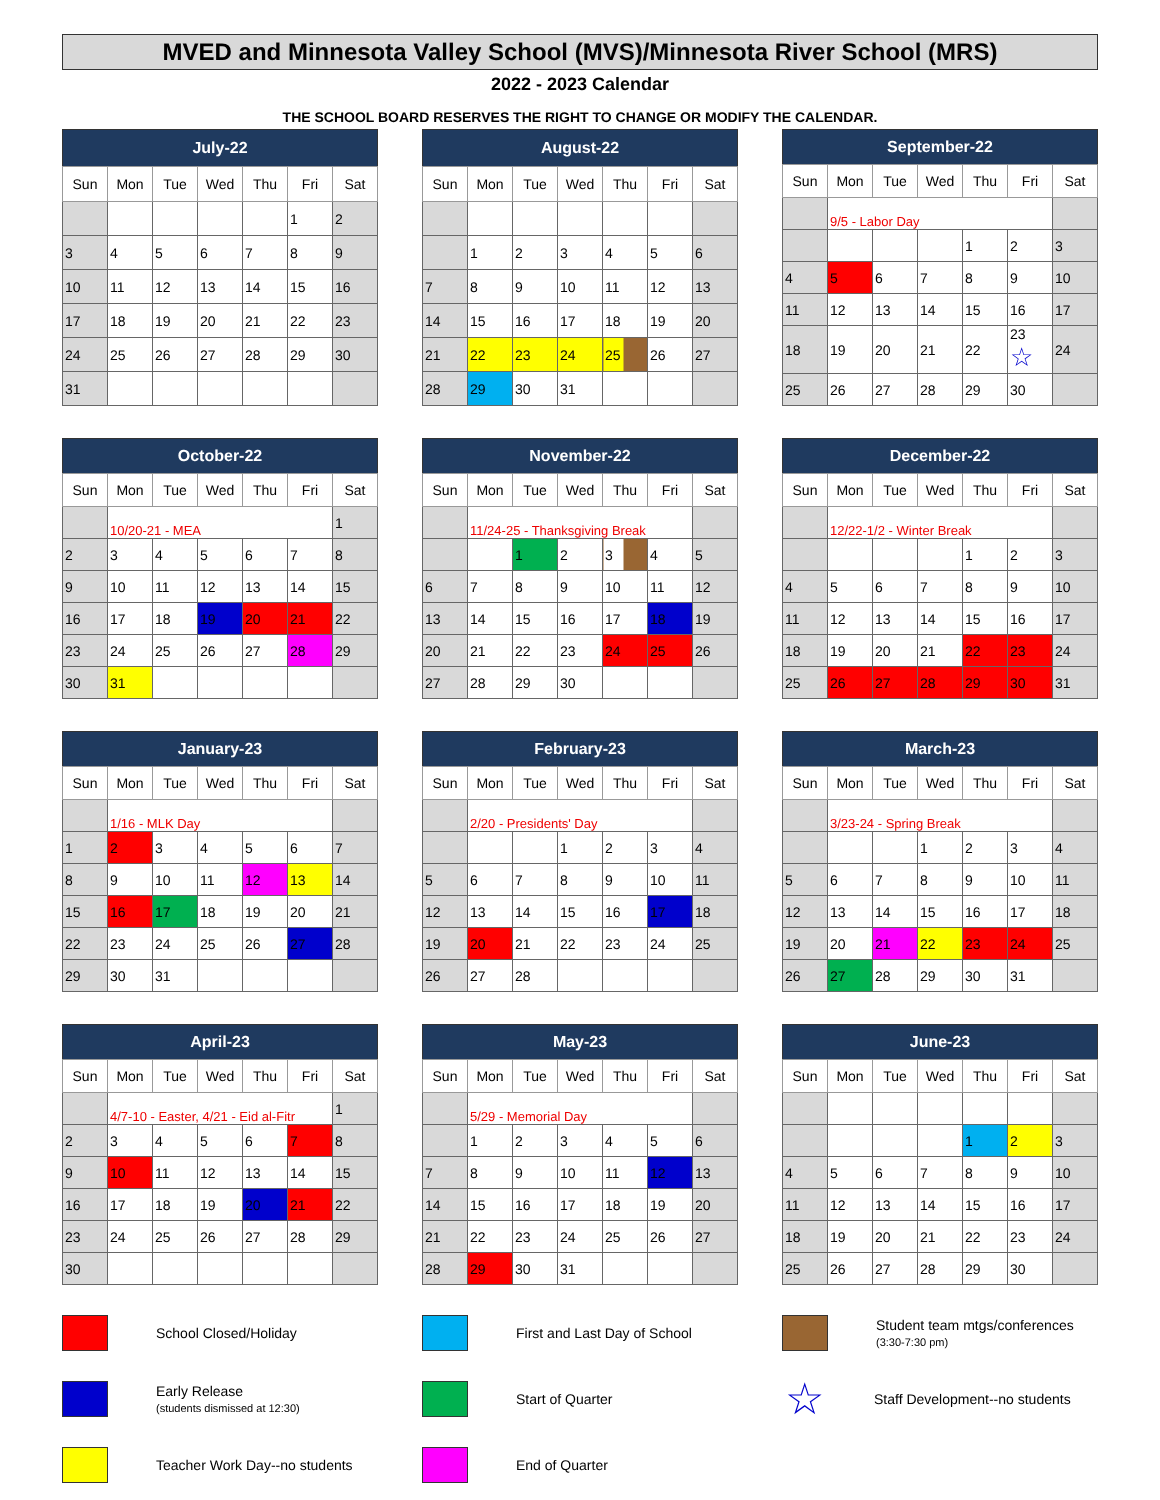MVED and Minnesota Valley School (MVS)/Minnesota River School (MRS)
2022 - 2023 Calendar
THE SCHOOL BOARD RESERVES THE RIGHT TO CHANGE OR MODIFY THE CALENDAR.
| July-22 | | | | | | |
| --- | --- | --- | --- | --- | --- | --- |
| Sun | Mon | Tue | Wed | Thu | Fri | Sat |
| | | | | | 1 | 2 |
| 3 | 4 | 5 | 6 | 7 | 8 | 9 |
| 10 | 11 | 12 | 13 | 14 | 15 | 16 |
| 17 | 18 | 19 | 20 | 21 | 22 | 23 |
| 24 | 25 | 26 | 27 | 28 | 29 | 30 |
| 31 | | | | | | |
| August-22 | | | | | | |
| --- | --- | --- | --- | --- | --- | --- |
| Sun | Mon | Tue | Wed | Thu | Fri | Sat |
| | 1 | 2 | 3 | 4 | 5 | 6 |
| 7 | 8 | 9 | 10 | 11 | 12 | 13 |
| 14 | 15 | 16 | 17 | 18 | 19 | 20 |
| 21 | 22 | 23 | 24 | 25 | 26 | 27 |
| 28 | 29 | 30 | 31 | | | |
| September-22 | | | | | | |
| --- | --- | --- | --- | --- | --- | --- |
| Sun | Mon | Tue | Wed | Thu | Fri | Sat |
| | 9/5 - Labor Day | | | | | |
| | | | | 1 | 2 | 3 |
| 4 | 5 | 6 | 7 | 8 | 9 | 10 |
| 11 | 12 | 13 | 14 | 15 | 16 | 17 |
| 18 | 19 | 20 | 21 | 22 | 23 ☆ | 24 |
| 25 | 26 | 27 | 28 | 29 | 30 | |
| October-22 | | | | | | |
| --- | --- | --- | --- | --- | --- | --- |
| Sun | Mon | Tue | Wed | Thu | Fri | Sat |
| | 10/20-21 - MEA | | | | | 1 |
| 2 | 3 | 4 | 5 | 6 | 7 | 8 |
| 9 | 10 | 11 | 12 | 13 | 14 | 15 |
| 16 | 17 | 18 | 19 | 20 | 21 | 22 |
| 23 | 24 | 25 | 26 | 27 | 28 | 29 |
| 30 | 31 | | | | | |
| November-22 | | | | | | |
| --- | --- | --- | --- | --- | --- | --- |
| Sun | Mon | Tue | Wed | Thu | Fri | Sat |
| | 11/24-25 - Thanksgiving Break | | | | | |
| | | 1 | 2 | 3 | 4 | 5 |
| 6 | 7 | 8 | 9 | 10 | 11 | 12 |
| 13 | 14 | 15 | 16 | 17 | 18 | 19 |
| 20 | 21 | 22 | 23 | 24 | 25 | 26 |
| 27 | 28 | 29 | 30 | | | |
| December-22 | | | | | | |
| --- | --- | --- | --- | --- | --- | --- |
| Sun | Mon | Tue | Wed | Thu | Fri | Sat |
| | 12/22-1/2 - Winter Break | | | | | |
| | | | | 1 | 2 | 3 |
| 4 | 5 | 6 | 7 | 8 | 9 | 10 |
| 11 | 12 | 13 | 14 | 15 | 16 | 17 |
| 18 | 19 | 20 | 21 | 22 | 23 | 24 |
| 25 | 26 | 27 | 28 | 29 | 30 | 31 |
| January-23 | | | | | | |
| --- | --- | --- | --- | --- | --- | --- |
| Sun | Mon | Tue | Wed | Thu | Fri | Sat |
| | 1/16 - MLK Day | | | | | |
| 1 | 2 | 3 | 4 | 5 | 6 | 7 |
| 8 | 9 | 10 | 11 | 12 | 13 | 14 |
| 15 | 16 | 17 | 18 | 19 | 20 | 21 |
| 22 | 23 | 24 | 25 | 26 | 27 | 28 |
| 29 | 30 | 31 | | | | |
| February-23 | | | | | | |
| --- | --- | --- | --- | --- | --- | --- |
| Sun | Mon | Tue | Wed | Thu | Fri | Sat |
| | 2/20 - Presidents' Day | | | | | |
| | | | 1 | 2 | 3 | 4 |
| 5 | 6 | 7 | 8 | 9 | 10 | 11 |
| 12 | 13 | 14 | 15 | 16 | 17 | 18 |
| 19 | 20 | 21 | 22 | 23 | 24 | 25 |
| 26 | 27 | 28 | | | | |
| March-23 | | | | | | |
| --- | --- | --- | --- | --- | --- | --- |
| Sun | Mon | Tue | Wed | Thu | Fri | Sat |
| | 3/23-24 - Spring Break | | | | | |
| | | | 1 | 2 | 3 | 4 |
| 5 | 6 | 7 | 8 | 9 | 10 | 11 |
| 12 | 13 | 14 | 15 | 16 | 17 | 18 |
| 19 | 20 | 21 | 22 | 23 | 24 | 25 |
| 26 | 27 | 28 | 29 | 30 | 31 | |
| April-23 | | | | | | |
| --- | --- | --- | --- | --- | --- | --- |
| Sun | Mon | Tue | Wed | Thu | Fri | Sat |
| | 4/7-10 - Easter, 4/21 - Eid al-Fitr | | | | | 1 |
| 2 | 3 | 4 | 5 | 6 | 7 | 8 |
| 9 | 10 | 11 | 12 | 13 | 14 | 15 |
| 16 | 17 | 18 | 19 | 20 | 21 | 22 |
| 23 | 24 | 25 | 26 | 27 | 28 | 29 |
| 30 | | | | | | |
| May-23 | | | | | | |
| --- | --- | --- | --- | --- | --- | --- |
| Sun | Mon | Tue | Wed | Thu | Fri | Sat |
| | 5/29 - Memorial Day | | | | | |
| | 1 | 2 | 3 | 4 | 5 | 6 |
| 7 | 8 | 9 | 10 | 11 | 12 | 13 |
| 14 | 15 | 16 | 17 | 18 | 19 | 20 |
| 21 | 22 | 23 | 24 | 25 | 26 | 27 |
| 28 | 29 | 30 | 31 | | | |
| June-23 | | | | | | |
| --- | --- | --- | --- | --- | --- | --- |
| Sun | Mon | Tue | Wed | Thu | Fri | Sat |
| | | | | 1 | 2 | 3 |
| 4 | 5 | 6 | 7 | 8 | 9 | 10 |
| 11 | 12 | 13 | 14 | 15 | 16 | 17 |
| 18 | 19 | 20 | 21 | 22 | 23 | 24 |
| 25 | 26 | 27 | 28 | 29 | 30 | |
School Closed/Holiday
First and Last Day of School
Student team mtgs/conferences
(3:30-7:30 pm)
Early Release
(students dismissed at 12:30)
Start of Quarter
☆
Staff Development--no students
Teacher Work Day--no students
End of Quarter